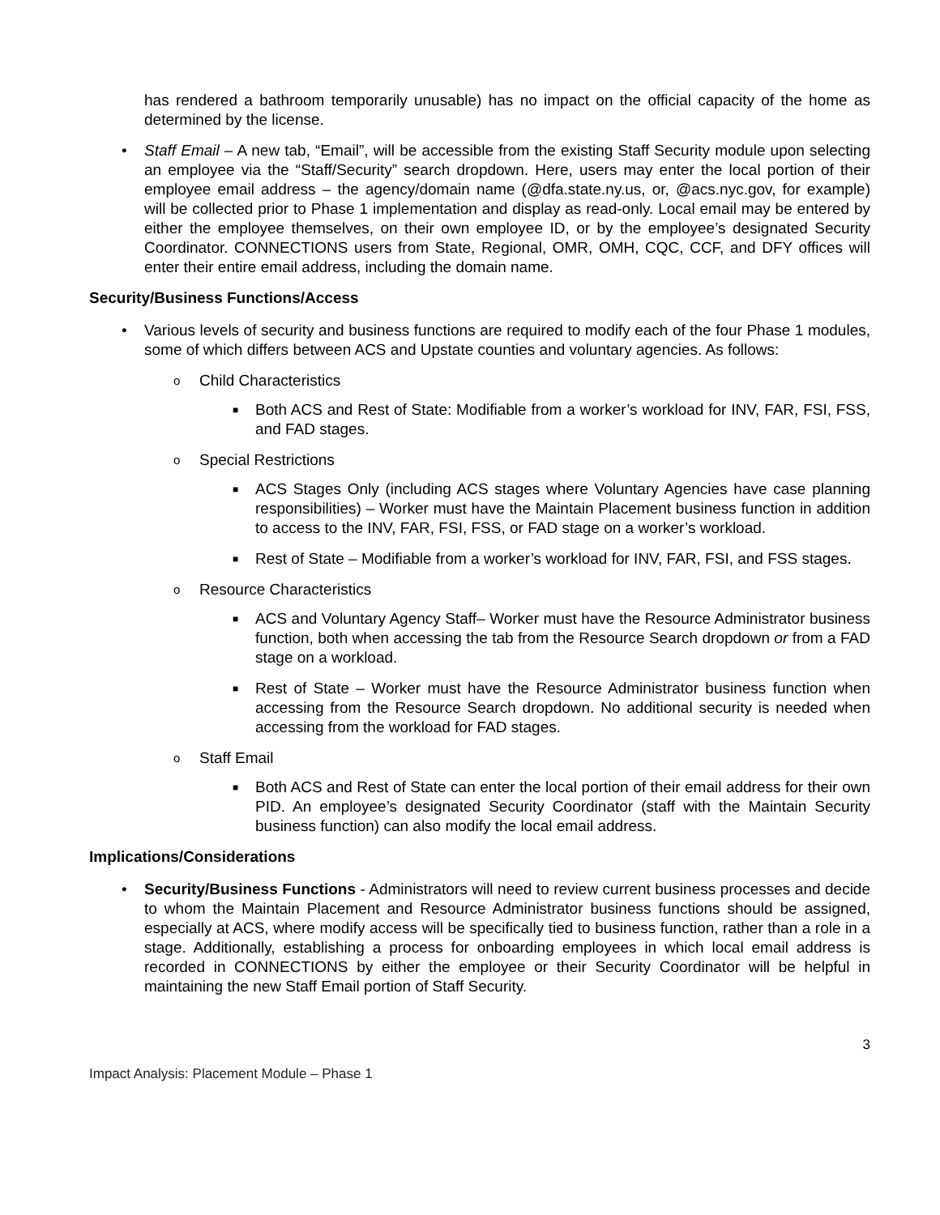has rendered a bathroom temporarily unusable) has no impact on the official capacity of the home as determined by the license.
• Staff Email – A new tab, “Email”, will be accessible from the existing Staff Security module upon selecting an employee via the “Staff/Security” search dropdown. Here, users may enter the local portion of their employee email address – the agency/domain name (@dfa.state.ny.us, or, @acs.nyc.gov, for example) will be collected prior to Phase 1 implementation and display as read-only. Local email may be entered by either the employee themselves, on their own employee ID, or by the employee’s designated Security Coordinator. CONNECTIONS users from State, Regional, OMR, OMH, CQC, CCF, and DFY offices will enter their entire email address, including the domain name.
Security/Business Functions/Access
• Various levels of security and business functions are required to modify each of the four Phase 1 modules, some of which differs between ACS and Upstate counties and voluntary agencies. As follows:
o Child Characteristics
■ Both ACS and Rest of State: Modifiable from a worker’s workload for INV, FAR, FSI, FSS, and FAD stages.
o Special Restrictions
■ ACS Stages Only (including ACS stages where Voluntary Agencies have case planning responsibilities) – Worker must have the Maintain Placement business function in addition to access to the INV, FAR, FSI, FSS, or FAD stage on a worker’s workload.
■ Rest of State – Modifiable from a worker’s workload for INV, FAR, FSI, and FSS stages.
o Resource Characteristics
■ ACS and Voluntary Agency Staff– Worker must have the Resource Administrator business function, both when accessing the tab from the Resource Search dropdown or from a FAD stage on a workload.
■ Rest of State – Worker must have the Resource Administrator business function when accessing from the Resource Search dropdown. No additional security is needed when accessing from the workload for FAD stages.
o Staff Email
■ Both ACS and Rest of State can enter the local portion of their email address for their own PID. An employee’s designated Security Coordinator (staff with the Maintain Security business function) can also modify the local email address.
Implications/Considerations
• Security/Business Functions - Administrators will need to review current business processes and decide to whom the Maintain Placement and Resource Administrator business functions should be assigned, especially at ACS, where modify access will be specifically tied to business function, rather than a role in a stage. Additionally, establishing a process for onboarding employees in which local email address is recorded in CONNECTIONS by either the employee or their Security Coordinator will be helpful in maintaining the new Staff Email portion of Staff Security.
3
Impact Analysis: Placement Module – Phase 1